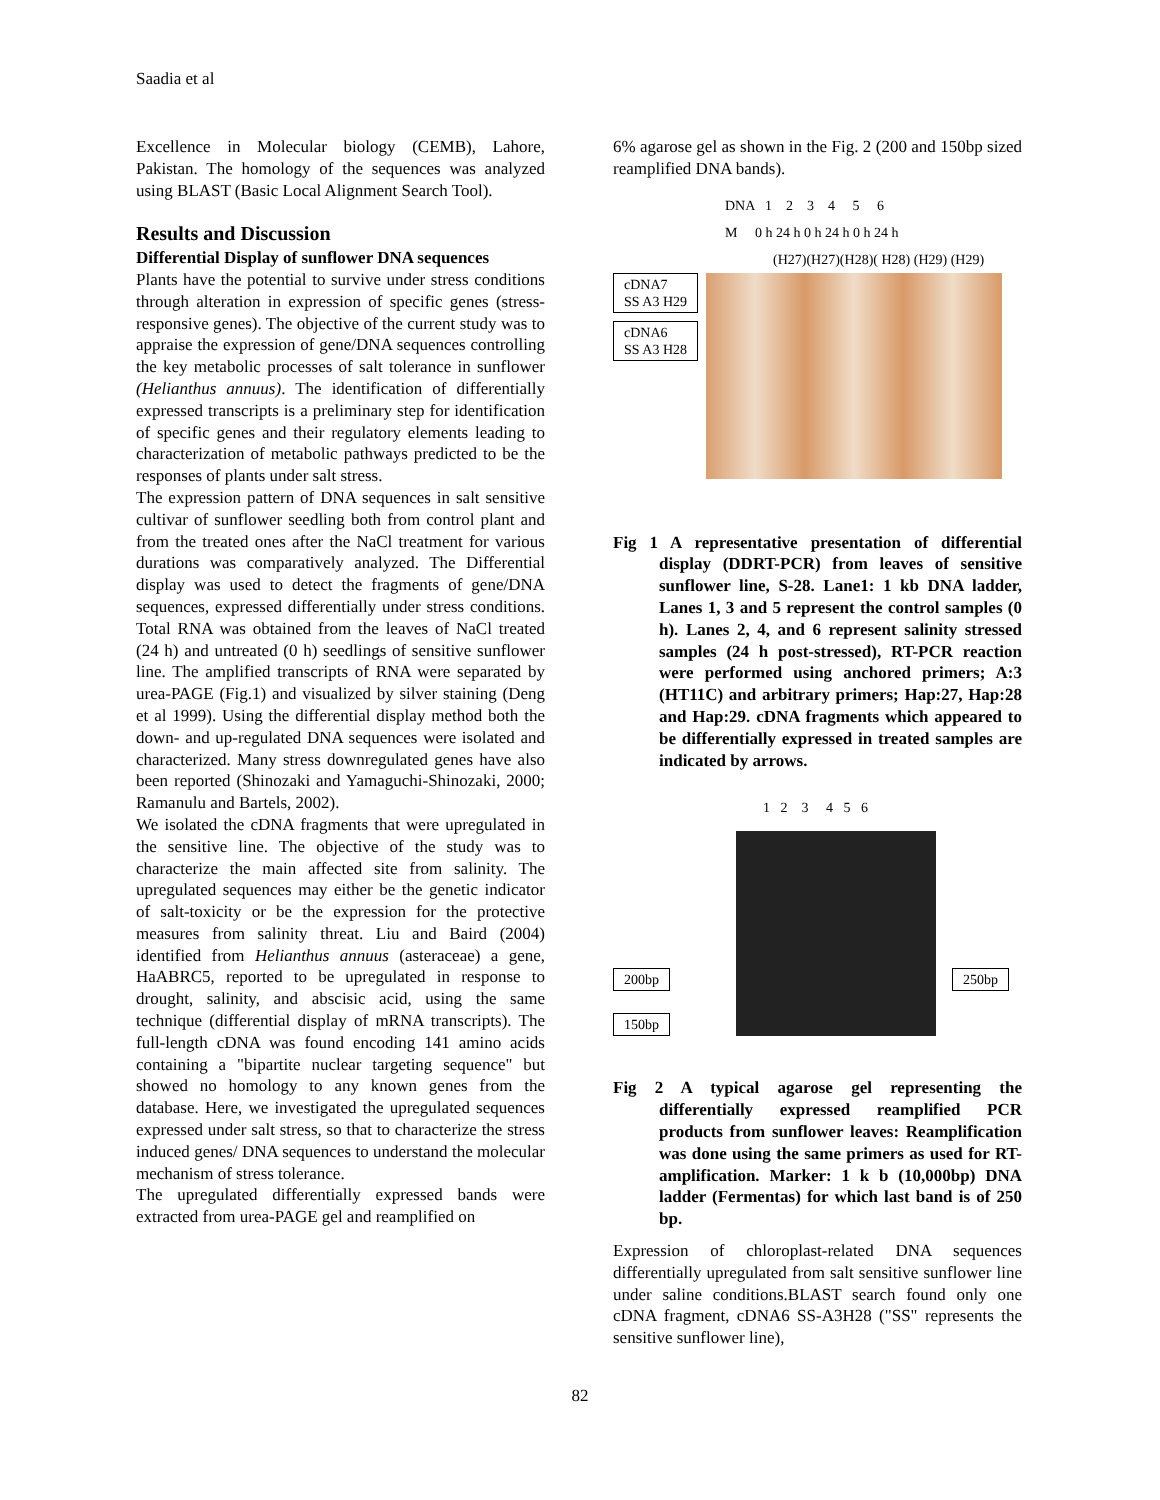Saadia et al
Excellence in Molecular biology (CEMB), Lahore, Pakistan. The homology of the sequences was analyzed using BLAST (Basic Local Alignment Search Tool).
Results and Discussion
Differential Display of sunflower DNA sequences
Plants have the potential to survive under stress conditions through alteration in expression of specific genes (stress-responsive genes). The objective of the current study was to appraise the expression of gene/DNA sequences controlling the key metabolic processes of salt tolerance in sunflower (Helianthus annuus). The identification of differentially expressed transcripts is a preliminary step for identification of specific genes and their regulatory elements leading to characterization of metabolic pathways predicted to be the responses of plants under salt stress.
The expression pattern of DNA sequences in salt sensitive cultivar of sunflower seedling both from control plant and from the treated ones after the NaCl treatment for various durations was comparatively analyzed. The Differential display was used to detect the fragments of gene/DNA sequences, expressed differentially under stress conditions. Total RNA was obtained from the leaves of NaCl treated (24 h) and untreated (0 h) seedlings of sensitive sunflower line. The amplified transcripts of RNA were separated by urea-PAGE (Fig.1) and visualized by silver staining (Deng et al 1999). Using the differential display method both the down- and up-regulated DNA sequences were isolated and characterized. Many stress downregulated genes have also been reported (Shinozaki and Yamaguchi-Shinozaki, 2000; Ramanulu and Bartels, 2002).
We isolated the cDNA fragments that were upregulated in the sensitive line. The objective of the study was to characterize the main affected site from salinity. The upregulated sequences may either be the genetic indicator of salt-toxicity or be the expression for the protective measures from salinity threat. Liu and Baird (2004) identified from Helianthus annuus (asteraceae) a gene, HaABRC5, reported to be upregulated in response to drought, salinity, and abscisic acid, using the same technique (differential display of mRNA transcripts). The full-length cDNA was found encoding 141 amino acids containing a "bipartite nuclear targeting sequence" but showed no homology to any known genes from the database. Here, we investigated the upregulated sequences expressed under salt stress, so that to characterize the stress induced genes/ DNA sequences to understand the molecular mechanism of stress tolerance.
The upregulated differentially expressed bands were extracted from urea-PAGE gel and reamplified on
6% agarose gel as shown in the Fig. 2 (200 and 150bp sized reamplified DNA bands).
DNA 1 2 3 4 5 6
M 0 h 24 h 0 h 24 h 0 h 24 h
(H27)(H27)(H28)( H28) (H29) (H29)
cDNA7
SS A3 H29
cDNA6
SS A3 H28
Fig 1 A representative presentation of differential display (DDRT-PCR) from leaves of sensitive sunflower line, S-28. Lane1: 1 kb DNA ladder, Lanes 1, 3 and 5 represent the control samples (0 h). Lanes 2, 4, and 6 represent salinity stressed samples (24 h post-stressed), RT-PCR reaction were performed using anchored primers; A:3 (HT11C) and arbitrary primers; Hap:27, Hap:28 and Hap:29. cDNA fragments which appeared to be differentially expressed in treated samples are indicated by arrows.
1 2 3 4 5 6
200bp
150bp
250bp
Fig 2 A typical agarose gel representing the differentially expressed reamplified PCR products from sunflower leaves: Reamplification was done using the same primers as used for RT-amplification. Marker: 1 k b (10,000bp) DNA ladder (Fermentas) for which last band is of 250 bp.
Expression of chloroplast-related DNA sequences differentially upregulated from salt sensitive sunflower line under saline conditions.BLAST search found only one cDNA fragment, cDNA6 SS-A3H28 ("SS" represents the sensitive sunflower line),
82